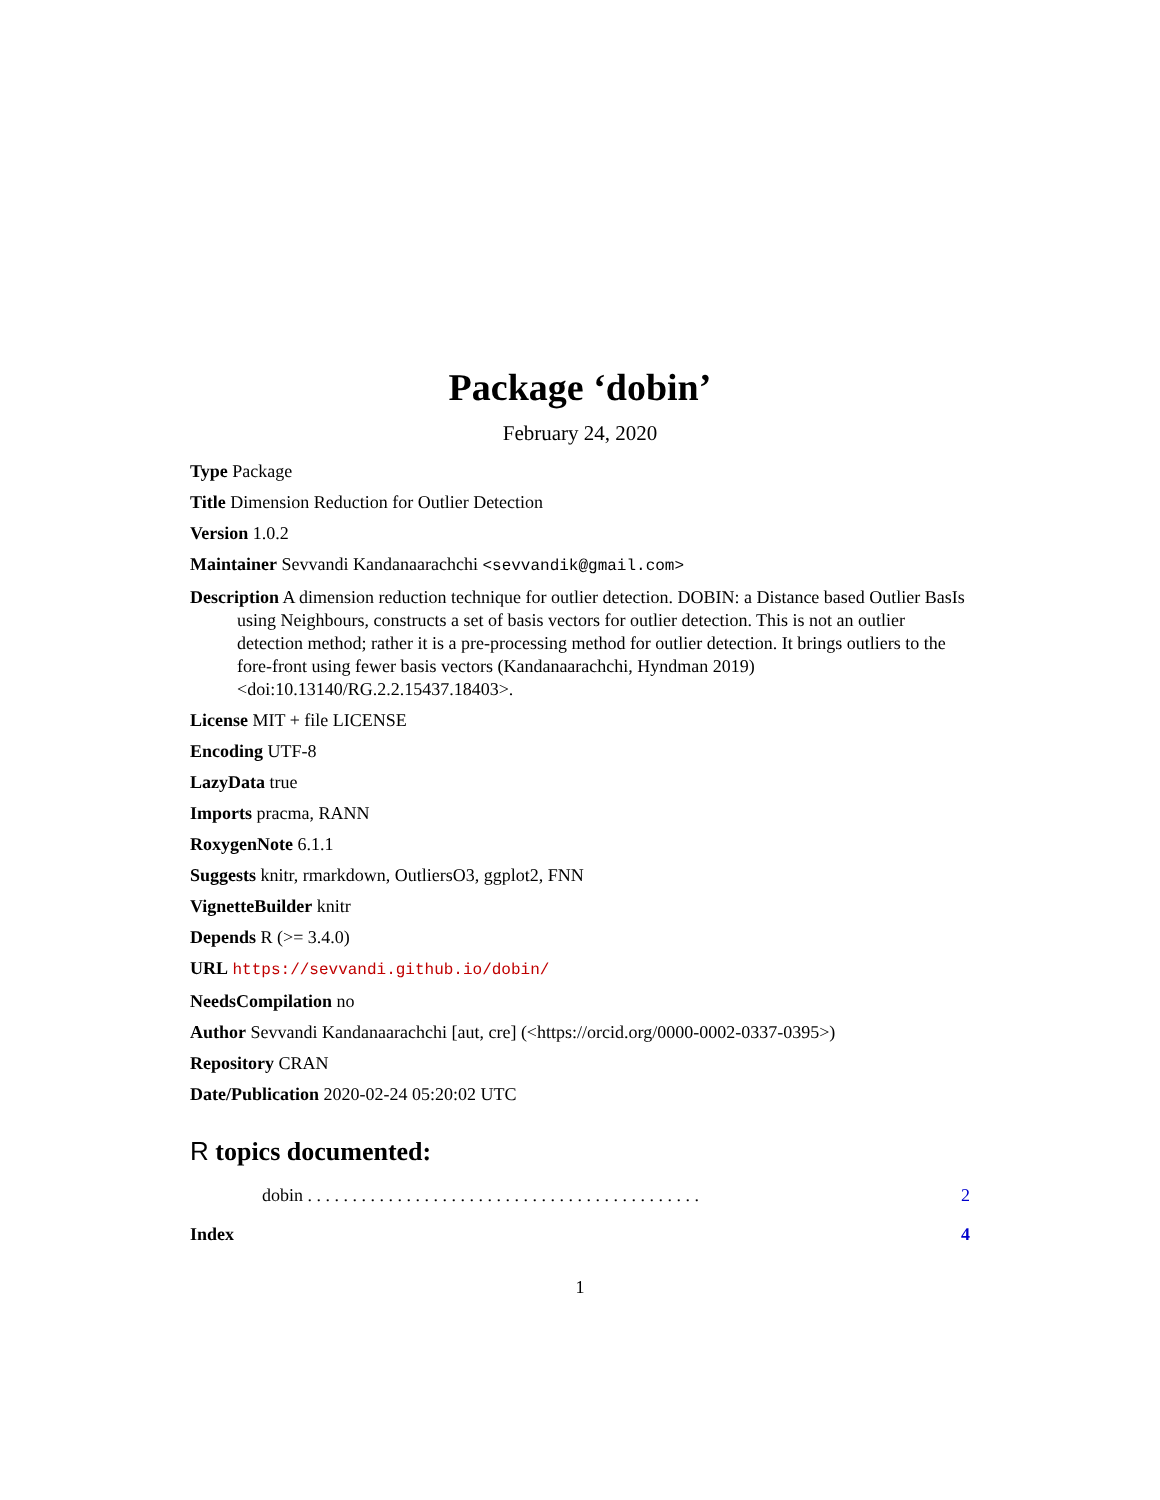Package ‘dobin’
February 24, 2020
Type Package
Title Dimension Reduction for Outlier Detection
Version 1.0.2
Maintainer Sevvandi Kandanaarachchi <sevvandik@gmail.com>
Description A dimension reduction technique for outlier detection. DOBIN: a Distance based Outlier BasIs using Neighbours, constructs a set of basis vectors for outlier detection. This is not an outlier detection method; rather it is a pre-processing method for outlier detection. It brings outliers to the fore-front using fewer basis vectors (Kandanaarachchi, Hyndman 2019) <doi:10.13140/RG.2.2.15437.18403>.
License MIT + file LICENSE
Encoding UTF-8
LazyData true
Imports pracma, RANN
RoxygenNote 6.1.1
Suggests knitr, rmarkdown, OutliersO3, ggplot2, FNN
VignetteBuilder knitr
Depends R (>= 3.4.0)
URL https://sevvandi.github.io/dobin/
NeedsCompilation no
Author Sevvandi Kandanaarachchi [aut, cre] (<https://orcid.org/0000-0002-0337-0395>)
Repository CRAN
Date/Publication 2020-02-24 05:20:02 UTC
R topics documented:
dobin . . . . . . . . . . . . . . . . . . . . . . . . . . . . . . . . . . . . . . . . . . . . 2
Index 4
1